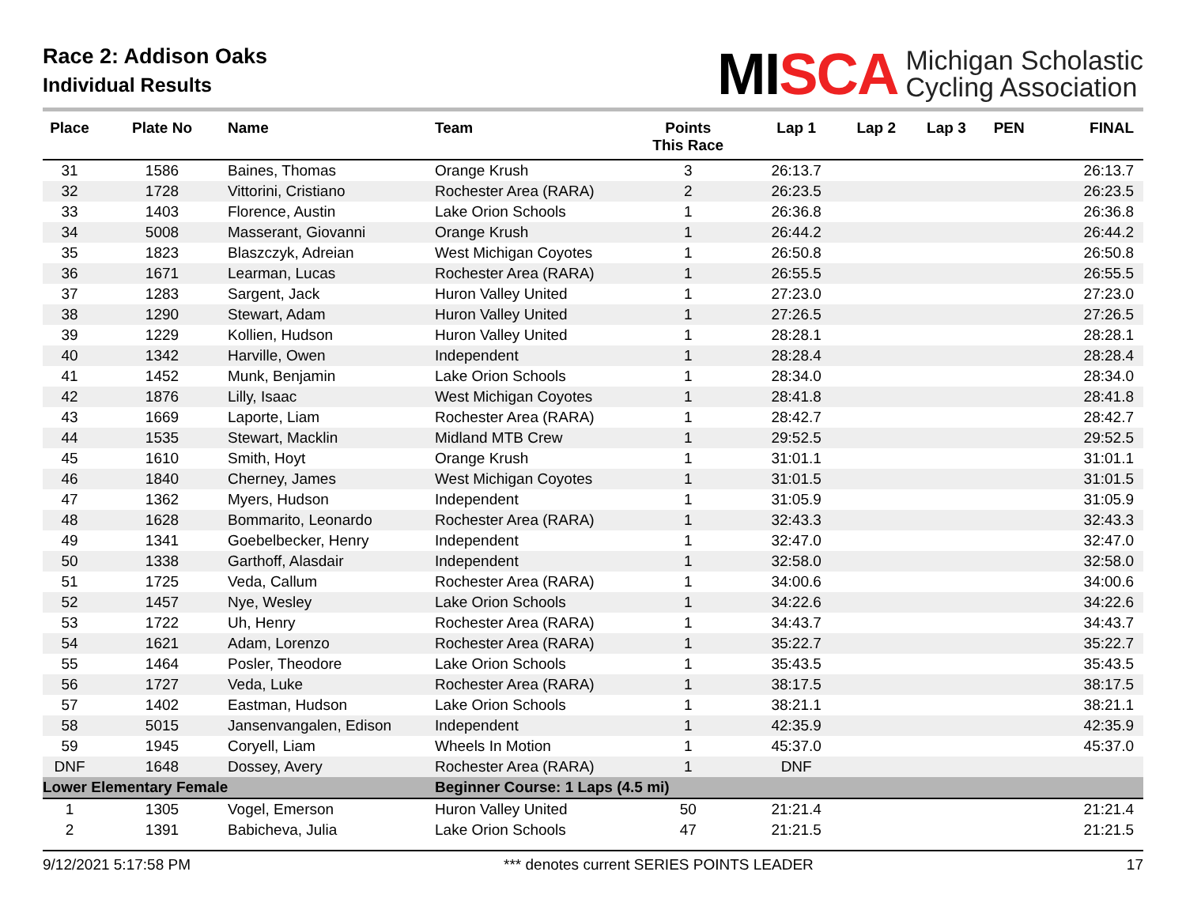Race 2: Addison Oaks
Individual Results
MISCA
Michigan Scholastic
Cycling Association
| Place | Plate No | Name | Team | Points This Race | Lap 1 | Lap 2 | Lap 3 | PEN | FINAL |
| --- | --- | --- | --- | --- | --- | --- | --- | --- | --- |
| 31 | 1586 | Baines, Thomas | Orange Krush | 3 | 26:13.7 | | | | 26:13.7 |
| 32 | 1728 | Vittorini, Cristiano | Rochester Area (RARA) | 2 | 26:23.5 | | | | 26:23.5 |
| 33 | 1403 | Florence, Austin | Lake Orion Schools | 1 | 26:36.8 | | | | 26:36.8 |
| 34 | 5008 | Masserant, Giovanni | Orange Krush | 1 | 26:44.2 | | | | 26:44.2 |
| 35 | 1823 | Blaszczyk, Adreian | West Michigan Coyotes | 1 | 26:50.8 | | | | 26:50.8 |
| 36 | 1671 | Learman, Lucas | Rochester Area (RARA) | 1 | 26:55.5 | | | | 26:55.5 |
| 37 | 1283 | Sargent, Jack | Huron Valley United | 1 | 27:23.0 | | | | 27:23.0 |
| 38 | 1290 | Stewart, Adam | Huron Valley United | 1 | 27:26.5 | | | | 27:26.5 |
| 39 | 1229 | Kollien, Hudson | Huron Valley United | 1 | 28:28.1 | | | | 28:28.1 |
| 40 | 1342 | Harville, Owen | Independent | 1 | 28:28.4 | | | | 28:28.4 |
| 41 | 1452 | Munk, Benjamin | Lake Orion Schools | 1 | 28:34.0 | | | | 28:34.0 |
| 42 | 1876 | Lilly, Isaac | West Michigan Coyotes | 1 | 28:41.8 | | | | 28:41.8 |
| 43 | 1669 | Laporte, Liam | Rochester Area (RARA) | 1 | 28:42.7 | | | | 28:42.7 |
| 44 | 1535 | Stewart, Macklin | Midland MTB Crew | 1 | 29:52.5 | | | | 29:52.5 |
| 45 | 1610 | Smith, Hoyt | Orange Krush | 1 | 31:01.1 | | | | 31:01.1 |
| 46 | 1840 | Cherney, James | West Michigan Coyotes | 1 | 31:01.5 | | | | 31:01.5 |
| 47 | 1362 | Myers, Hudson | Independent | 1 | 31:05.9 | | | | 31:05.9 |
| 48 | 1628 | Bommarito, Leonardo | Rochester Area (RARA) | 1 | 32:43.3 | | | | 32:43.3 |
| 49 | 1341 | Goebelbecker, Henry | Independent | 1 | 32:47.0 | | | | 32:47.0 |
| 50 | 1338 | Garthoff, Alasdair | Independent | 1 | 32:58.0 | | | | 32:58.0 |
| 51 | 1725 | Veda, Callum | Rochester Area (RARA) | 1 | 34:00.6 | | | | 34:00.6 |
| 52 | 1457 | Nye, Wesley | Lake Orion Schools | 1 | 34:22.6 | | | | 34:22.6 |
| 53 | 1722 | Uh, Henry | Rochester Area (RARA) | 1 | 34:43.7 | | | | 34:43.7 |
| 54 | 1621 | Adam, Lorenzo | Rochester Area (RARA) | 1 | 35:22.7 | | | | 35:22.7 |
| 55 | 1464 | Posler, Theodore | Lake Orion Schools | 1 | 35:43.5 | | | | 35:43.5 |
| 56 | 1727 | Veda, Luke | Rochester Area (RARA) | 1 | 38:17.5 | | | | 38:17.5 |
| 57 | 1402 | Eastman, Hudson | Lake Orion Schools | 1 | 38:21.1 | | | | 38:21.1 |
| 58 | 5015 | Jansenvangalen, Edison | Independent | 1 | 42:35.9 | | | | 42:35.9 |
| 59 | 1945 | Coryell, Liam | Wheels In Motion | 1 | 45:37.0 | | | | 45:37.0 |
| DNF | 1648 | Dossey, Avery | Rochester Area (RARA) | 1 | DNF | | | | |
| Lower Elementary Female | | | Beginner Course: 1 Laps (4.5 mi) | | | | | | |
| 1 | 1305 | Vogel, Emerson | Huron Valley United | 50 | 21:21.4 | | | | 21:21.4 |
| 2 | 1391 | Babicheva, Julia | Lake Orion Schools | 47 | 21:21.5 | | | | 21:21.5 |
9/12/2021 5:17:58 PM *** denotes current SERIES POINTS LEADER 17